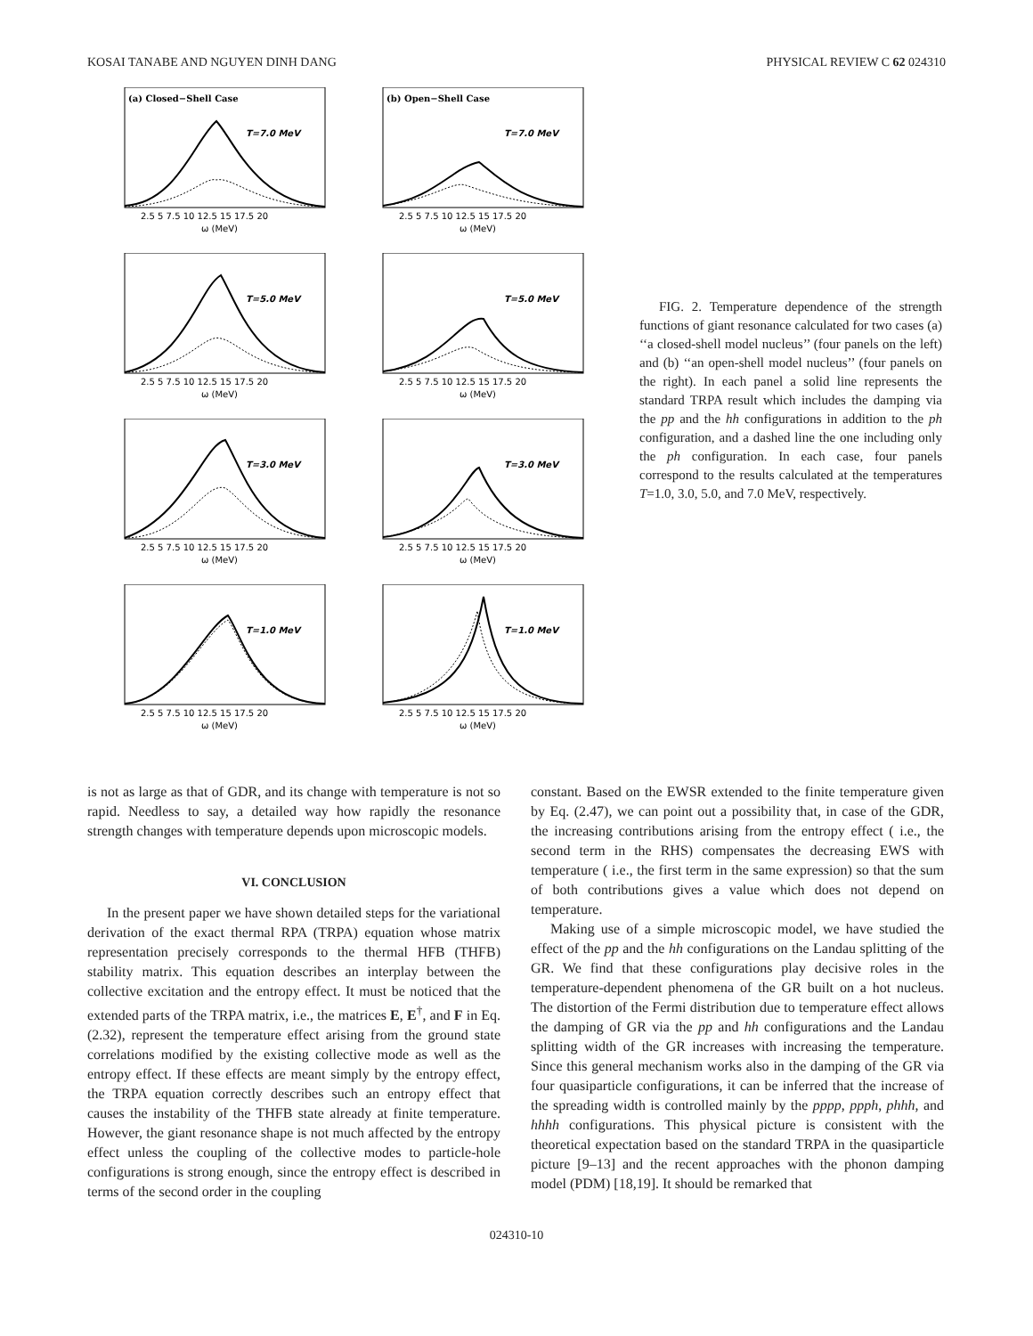KOSAI TANABE AND NGUYEN DINH DANG PHYSICAL REVIEW C 62 024310
(a) Closed−Shell Case
T=7.0 MeV
2.5 5 7.5 10 12.5 15 17.5 20
ω (MeV)
(b) Open−Shell Case
T=7.0 MeV
2.5 5 7.5 10 12.5 15 17.5 20
ω (MeV)
T=5.0 MeV
2.5 5 7.5 10 12.5 15 17.5 20
ω (MeV)
T=5.0 MeV
2.5 5 7.5 10 12.5 15 17.5 20
ω (MeV)
T=3.0 MeV
2.5 5 7.5 10 12.5 15 17.5 20
ω (MeV)
T=3.0 MeV
2.5 5 7.5 10 12.5 15 17.5 20
ω (MeV)
T=1.0 MeV
2.5 5 7.5 10 12.5 15 17.5 20
ω (MeV)
T=1.0 MeV
2.5 5 7.5 10 12.5 15 17.5 20
ω (MeV)
FIG. 2. Temperature dependence of the strength functions of giant resonance calculated for two cases (a) ‘‘a closed-shell model nucleus’’ (four panels on the left) and (b) ‘‘an open-shell model nucleus’’ (four panels on the right). In each panel a solid line represents the standard TRPA result which includes the damping via the pp and the hh configurations in addition to the ph configuration, and a dashed line the one including only the ph configuration. In each case, four panels correspond to the results calculated at the temperatures T=1.0, 3.0, 5.0, and 7.0 MeV, respectively.
is not as large as that of GDR, and its change with temperature is not so rapid. Needless to say, a detailed way how rapidly the resonance strength changes with temperature depends upon microscopic models.
VI. CONCLUSION
In the present paper we have shown detailed steps for the variational derivation of the exact thermal RPA (TRPA) equation whose matrix representation precisely corresponds to the thermal HFB (THFB) stability matrix. This equation describes an interplay between the collective excitation and the entropy effect. It must be noticed that the extended parts of the TRPA matrix, i.e., the matrices E, E<sup>†</sup>, and F in Eq. (2.32), represent the temperature effect arising from the ground state correlations modified by the existing collective mode as well as the entropy effect. If these effects are meant simply by the entropy effect, the TRPA equation correctly describes such an entropy effect that causes the instability of the THFB state already at finite temperature. However, the giant resonance shape is not much affected by the entropy effect unless the coupling of the collective modes to particle-hole configurations is strong enough, since the entropy effect is described in terms of the second order in the coupling
constant. Based on the EWSR extended to the finite temperature given by Eq. (2.47), we can point out a possibility that, in case of the GDR, the increasing contributions arising from the entropy effect ( i.e., the second term in the RHS) compensates the decreasing EWS with temperature ( i.e., the first term in the same expression) so that the sum of both contributions gives a value which does not depend on temperature.
Making use of a simple microscopic model, we have studied the effect of the pp and the hh configurations on the Landau splitting of the GR. We find that these configurations play decisive roles in the temperature-dependent phenomena of the GR built on a hot nucleus. The distortion of the Fermi distribution due to temperature effect allows the damping of GR via the pp and hh configurations and the Landau splitting width of the GR increases with increasing the temperature. Since this general mechanism works also in the damping of the GR via four quasiparticle configurations, it can be inferred that the increase of the spreading width is controlled mainly by the pppp, ppph, phhh, and hhhh configurations. This physical picture is consistent with the theoretical expectation based on the standard TRPA in the quasiparticle picture [9–13] and the recent approaches with the phonon damping model (PDM) [18,19]. It should be remarked that
024310-10